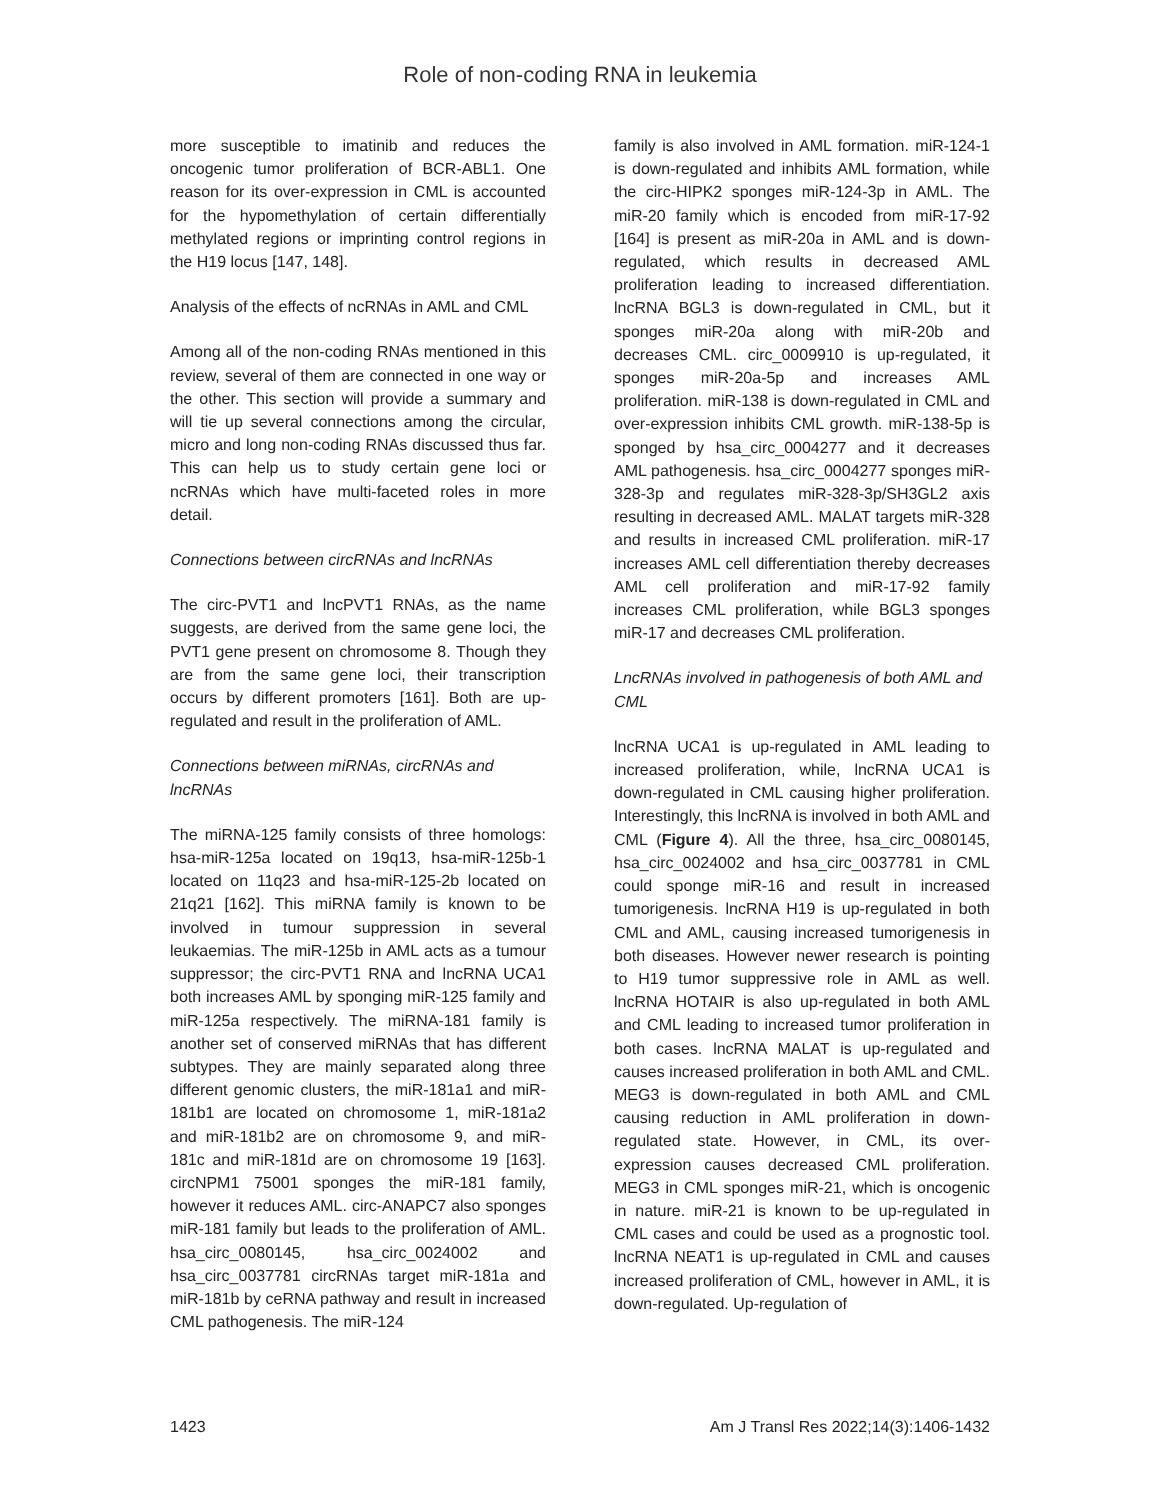Role of non-coding RNA in leukemia
more susceptible to imatinib and reduces the oncogenic tumor proliferation of BCR-ABL1. One reason for its over-expression in CML is accounted for the hypomethylation of certain differentially methylated regions or imprinting control regions in the H19 locus [147, 148].
Analysis of the effects of ncRNAs in AML and CML
Among all of the non-coding RNAs mentioned in this review, several of them are connected in one way or the other. This section will provide a summary and will tie up several connections among the circular, micro and long non-coding RNAs discussed thus far. This can help us to study certain gene loci or ncRNAs which have multi-faceted roles in more detail.
Connections between circRNAs and lncRNAs
The circ-PVT1 and lncPVT1 RNAs, as the name suggests, are derived from the same gene loci, the PVT1 gene present on chromosome 8. Though they are from the same gene loci, their transcription occurs by different promoters [161]. Both are up-regulated and result in the proliferation of AML.
Connections between miRNAs, circRNAs and lncRNAs
The miRNA-125 family consists of three homologs: hsa-miR-125a located on 19q13, hsa-miR-125b-1 located on 11q23 and hsa-miR-125-2b located on 21q21 [162]. This miRNA family is known to be involved in tumour suppression in several leukaemias. The miR-125b in AML acts as a tumour suppressor; the circ-PVT1 RNA and lncRNA UCA1 both increases AML by sponging miR-125 family and miR-125a respectively. The miRNA-181 family is another set of conserved miRNAs that has different subtypes. They are mainly separated along three different genomic clusters, the miR-181a1 and miR-181b1 are located on chromosome 1, miR-181a2 and miR-181b2 are on chromosome 9, and miR-181c and miR-181d are on chromosome 19 [163]. circNPM1 75001 sponges the miR-181 family, however it reduces AML. circ-ANAPC7 also sponges miR-181 family but leads to the proliferation of AML. hsa_circ_0080145, hsa_circ_0024002 and hsa_circ_0037781 circRNAs target miR-181a and miR-181b by ceRNA pathway and result in increased CML pathogenesis. The miR-124
family is also involved in AML formation. miR-124-1 is down-regulated and inhibits AML formation, while the circ-HIPK2 sponges miR-124-3p in AML. The miR-20 family which is encoded from miR-17-92 [164] is present as miR-20a in AML and is down-regulated, which results in decreased AML proliferation leading to increased differentiation. lncRNA BGL3 is down-regulated in CML, but it sponges miR-20a along with miR-20b and decreases CML. circ_0009910 is up-regulated, it sponges miR-20a-5p and increases AML proliferation. miR-138 is down-regulated in CML and over-expression inhibits CML growth. miR-138-5p is sponged by hsa_circ_0004277 and it decreases AML pathogenesis. hsa_circ_0004277 sponges miR-328-3p and regulates miR-328-3p/SH3GL2 axis resulting in decreased AML. MALAT targets miR-328 and results in increased CML proliferation. miR-17 increases AML cell differentiation thereby decreases AML cell proliferation and miR-17-92 family increases CML proliferation, while BGL3 sponges miR-17 and decreases CML proliferation.
LncRNAs involved in pathogenesis of both AML and CML
lncRNA UCA1 is up-regulated in AML leading to increased proliferation, while, lncRNA UCA1 is down-regulated in CML causing higher proliferation. Interestingly, this lncRNA is involved in both AML and CML (Figure 4). All the three, hsa_circ_0080145, hsa_circ_0024002 and hsa_circ_0037781 in CML could sponge miR-16 and result in increased tumorigenesis. lncRNA H19 is up-regulated in both CML and AML, causing increased tumorigenesis in both diseases. However newer research is pointing to H19 tumor suppressive role in AML as well. lncRNA HOTAIR is also up-regulated in both AML and CML leading to increased tumor proliferation in both cases. lncRNA MALAT is up-regulated and causes increased proliferation in both AML and CML. MEG3 is down-regulated in both AML and CML causing reduction in AML proliferation in down-regulated state. However, in CML, its over-expression causes decreased CML proliferation. MEG3 in CML sponges miR-21, which is oncogenic in nature. miR-21 is known to be up-regulated in CML cases and could be used as a prognostic tool. lncRNA NEAT1 is up-regulated in CML and causes increased proliferation of CML, however in AML, it is down-regulated. Up-regulation of
1423 Am J Transl Res 2022;14(3):1406-1432